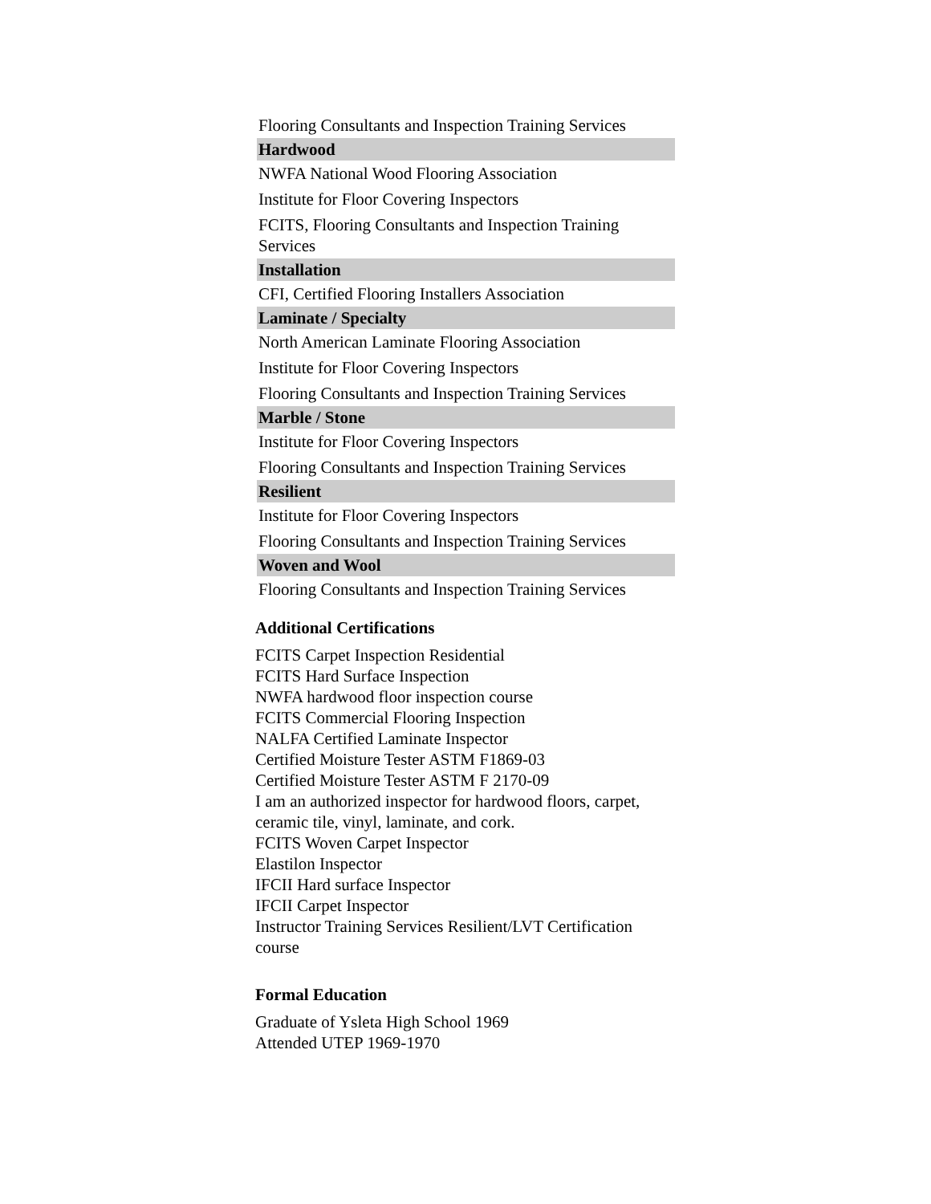| Flooring Consultants and Inspection Training Services |
| Hardwood |
| NWFA National Wood Flooring Association |
| Institute for Floor Covering Inspectors |
| FCITS, Flooring Consultants and Inspection Training Services |
| Installation |
| CFI, Certified Flooring Installers Association |
| Laminate / Specialty |
| North American Laminate Flooring Association |
| Institute for Floor Covering Inspectors |
| Flooring Consultants and Inspection Training Services |
| Marble / Stone |
| Institute for Floor Covering Inspectors |
| Flooring Consultants and Inspection Training Services |
| Resilient |
| Institute for Floor Covering Inspectors |
| Flooring Consultants and Inspection Training Services |
| Woven and Wool |
| Flooring Consultants and Inspection Training Services |
Additional Certifications
FCITS Carpet Inspection Residential
FCITS Hard Surface Inspection
NWFA hardwood floor inspection course
FCITS Commercial Flooring Inspection
NALFA Certified Laminate Inspector
Certified Moisture Tester ASTM F1869-03
Certified Moisture Tester ASTM F 2170-09
I am an authorized inspector for hardwood floors, carpet, ceramic tile, vinyl, laminate, and cork.
FCITS Woven Carpet Inspector
Elastilon Inspector
IFCII Hard surface Inspector
IFCII Carpet Inspector
Instructor Training Services Resilient/LVT Certification course
Formal Education
Graduate of Ysleta High School 1969
Attended UTEP 1969-1970